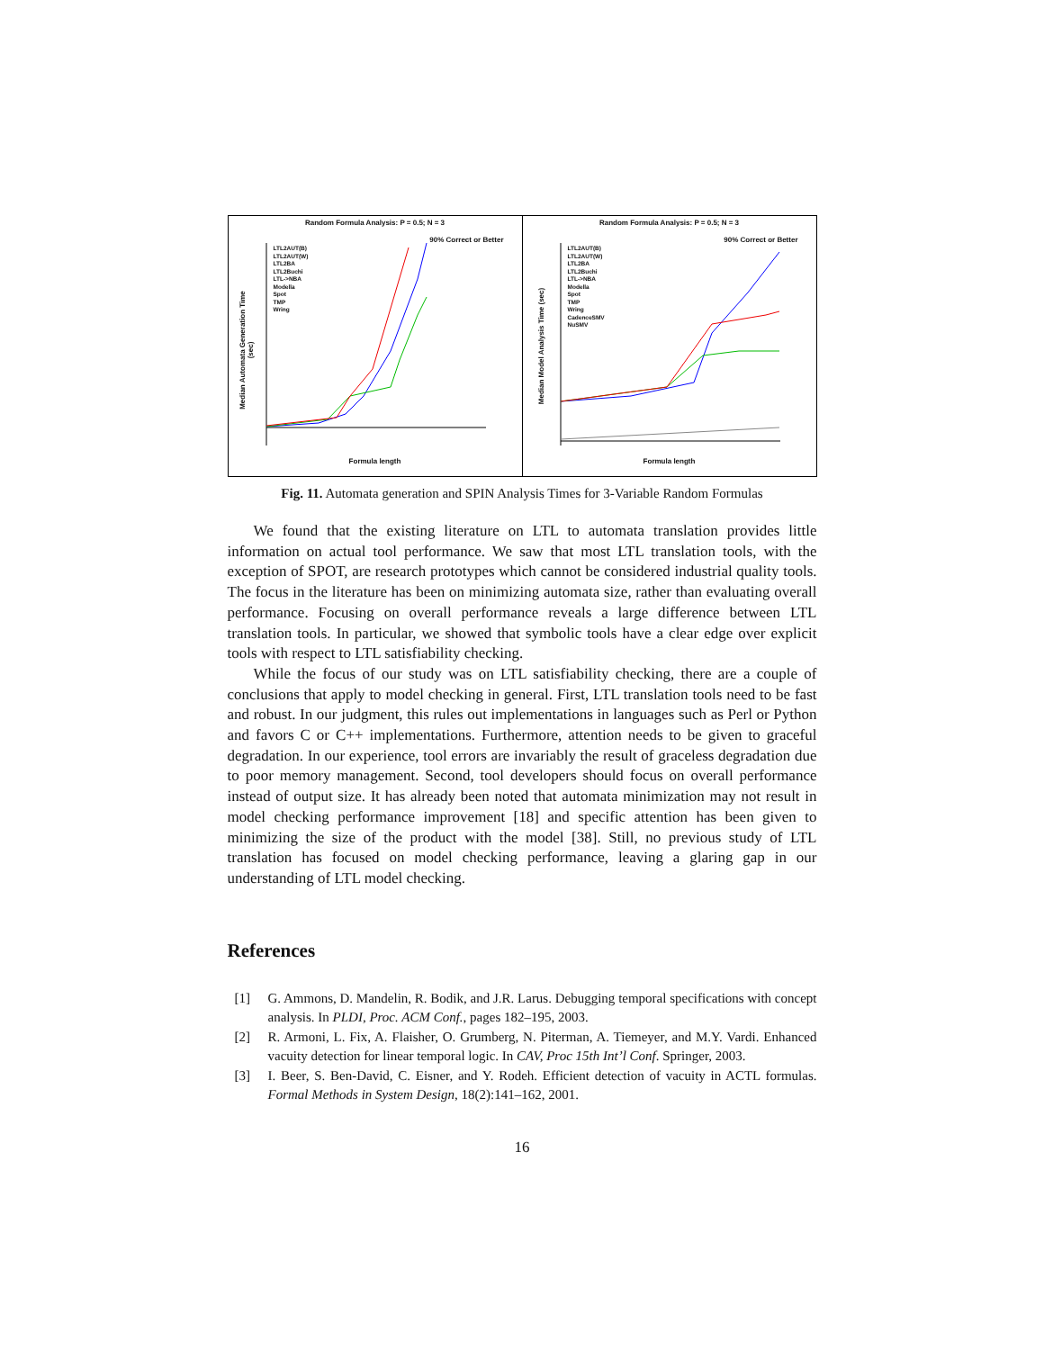Random Formula Analysis: P = 0.5; N = 3
90% Correct or Better
LTL2AUT(B)
LTL2AUT(W)
LTL2BA
LTL2Buchi
LTL->NBA
Modella
Spot
TMP
Wring
Median Automata Generation Time (sec)
Formula length
Random Formula Analysis: P = 0.5; N = 3
90% Correct or Better
LTL2AUT(B)
LTL2AUT(W)
LTL2BA
LTL2Buchi
LTL->NBA
Modella
Spot
TMP
Wring
CadenceSMV
NuSMV
Median Model Analysis Time (sec)
Formula length
Fig. 11. Automata generation and SPIN Analysis Times for 3-Variable Random Formulas
We found that the existing literature on LTL to automata translation provides little information on actual tool performance. We saw that most LTL translation tools, with the exception of SPOT, are research prototypes which cannot be considered industrial quality tools. The focus in the literature has been on minimizing automata size, rather than evaluating overall performance. Focusing on overall performance reveals a large difference between LTL translation tools. In particular, we showed that symbolic tools have a clear edge over explicit tools with respect to LTL satisfiability checking.
While the focus of our study was on LTL satisfiability checking, there are a couple of conclusions that apply to model checking in general. First, LTL translation tools need to be fast and robust. In our judgment, this rules out implementations in languages such as Perl or Python and favors C or C++ implementations. Furthermore, attention needs to be given to graceful degradation. In our experience, tool errors are invariably the result of graceless degradation due to poor memory management. Second, tool developers should focus on overall performance instead of output size. It has already been noted that automata minimization may not result in model checking performance improvement [18] and specific attention has been given to minimizing the size of the product with the model [38]. Still, no previous study of LTL translation has focused on model checking performance, leaving a glaring gap in our understanding of LTL model checking.
References
[1] G. Ammons, D. Mandelin, R. Bodik, and J.R. Larus. Debugging temporal specifications with concept analysis. In PLDI, Proc. ACM Conf., pages 182–195, 2003.
[2] R. Armoni, L. Fix, A. Flaisher, O. Grumberg, N. Piterman, A. Tiemeyer, and M.Y. Vardi. Enhanced vacuity detection for linear temporal logic. In CAV, Proc 15th Int’l Conf. Springer, 2003.
[3] I. Beer, S. Ben-David, C. Eisner, and Y. Rodeh. Efficient detection of vacuity in ACTL formulas. Formal Methods in System Design, 18(2):141–162, 2001.
16